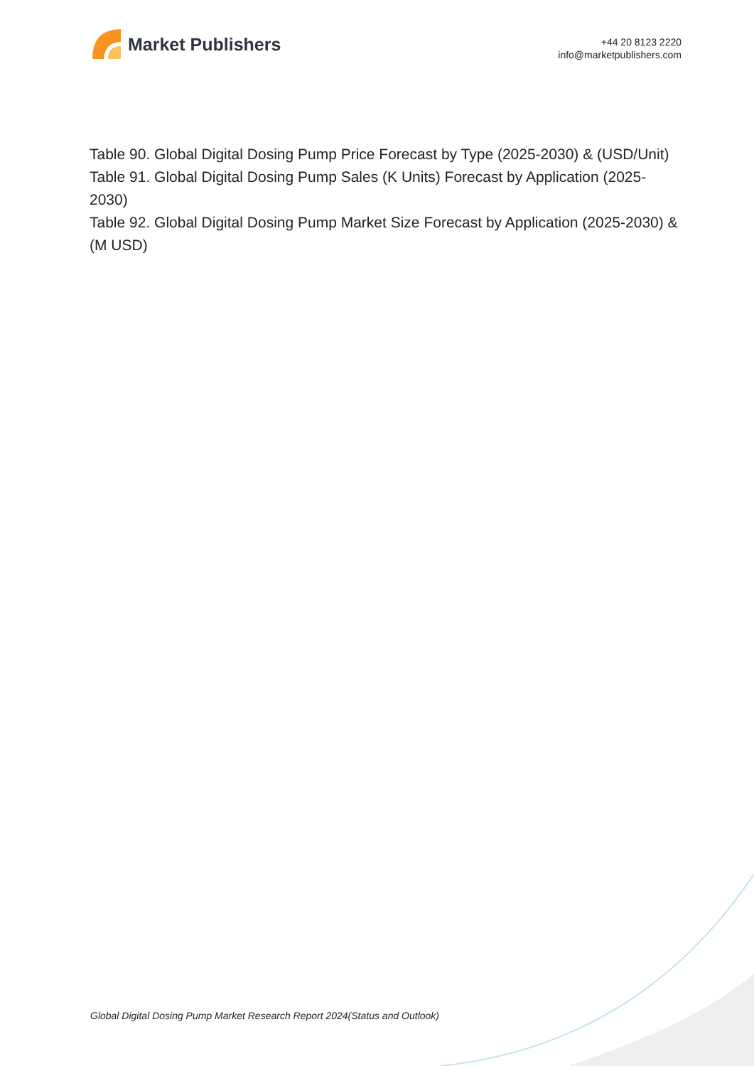Market Publishers
+44 20 8123 2220
info@marketpublishers.com
Table 90. Global Digital Dosing Pump Price Forecast by Type (2025-2030) & (USD/Unit)
Table 91. Global Digital Dosing Pump Sales (K Units) Forecast by Application (2025-2030)
Table 92. Global Digital Dosing Pump Market Size Forecast by Application (2025-2030) & (M USD)
Global Digital Dosing Pump Market Research Report 2024(Status and Outlook)